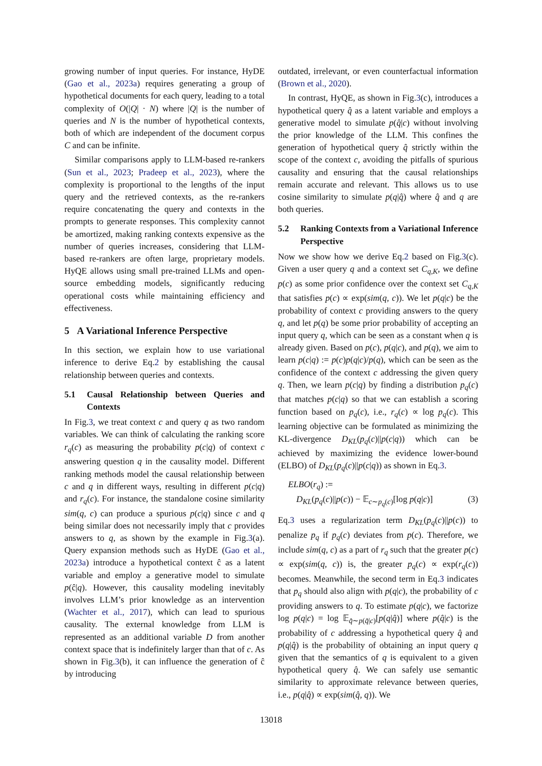growing number of input queries. For instance, HyDE (Gao et al., 2023a) requires generating a group of hypothetical documents for each query, leading to a total complexity of O(|Q| · N) where |Q| is the number of queries and N is the number of hypothetical contexts, both of which are independent of the document corpus C and can be infinite.
Similar comparisons apply to LLM-based re-rankers (Sun et al., 2023; Pradeep et al., 2023), where the complexity is proportional to the lengths of the input query and the retrieved contexts, as the re-rankers require concatenating the query and contexts in the prompts to generate responses. This complexity cannot be amortized, making ranking contexts expensive as the number of queries increases, considering that LLM-based re-rankers are often large, proprietary models. HyQE allows using small pre-trained LLMs and open-source embedding models, significantly reducing operational costs while maintaining efficiency and effectiveness.
5 A Variational Inference Perspective
In this section, we explain how to use variational inference to derive Eq.2 by establishing the causal relationship between queries and contexts.
5.1 Causal Relationship between Queries and Contexts
In Fig.3, we treat context c and query q as two random variables. We can think of calculating the ranking score r<sub>q</sub>(c) as measuring the probability p(c|q) of context c answering question q in the causality model. Different ranking methods model the causal relationship between c and q in different ways, resulting in different p(c|q) and r<sub>q</sub>(c). For instance, the standalone cosine similarity sim(q, c) can produce a spurious p(c|q) since c and q being similar does not necessarily imply that c provides answers to q, as shown by the example in Fig.3(a). Query expansion methods such as HyDE (Gao et al., 2023a) introduce a hypothetical context ĉ as a latent variable and employ a generative model to simulate p(ĉ|q). However, this causality modeling inevitably involves LLM’s prior knowledge as an intervention (Wachter et al., 2017), which can lead to spurious causality. The external knowledge from LLM is represented as an additional variable D from another context space that is indefinitely larger than that of c. As shown in Fig.3(b), it can influence the generation of ĉ by introducing
outdated, irrelevant, or even counterfactual information (Brown et al., 2020).
In contrast, HyQE, as shown in Fig.3(c), introduces a hypothetical query q̂ as a latent variable and employs a generative model to simulate p(q̂|c) without involving the prior knowledge of the LLM. This confines the generation of hypothetical query q̂ strictly within the scope of the context c, avoiding the pitfalls of spurious causality and ensuring that the causal relationships remain accurate and relevant. This allows us to use cosine similarity to simulate p(q|q̂) where q̂ and q are both queries.
5.2 Ranking Contexts from a Variational Inference Perspective
Now we show how we derive Eq.2 based on Fig.3(c). Given a user query q and a context set C<sub>q,K</sub>, we define p(c) as some prior confidence over the context set C<sub>q,K</sub> that satisfies p(c) ∝ exp(sim(q, c)). We let p(q|c) be the probability of context c providing answers to the query q, and let p(q) be some prior probability of accepting an input query q, which can be seen as a constant when q is already given. Based on p(c), p(q|c), and p(q), we aim to learn p(c|q) := p(c)p(q|c)/p(q), which can be seen as the confidence of the context c addressing the given query q. Then, we learn p(c|q) by finding a distribution p<sub>q</sub>(c) that matches p(c|q) so that we can establish a scoring function based on p<sub>q</sub>(c), i.e., r<sub>q</sub>(c) ∝ log p<sub>q</sub>(c). This learning objective can be formulated as minimizing the KL-divergence D<sub>KL</sub>(p<sub>q</sub>(c)||p(c|q)) which can be achieved by maximizing the evidence lower-bound (ELBO) of D<sub>KL</sub>(p<sub>q</sub>(c)||p(c|q)) as shown in Eq.3.
ELBO(r<sub>q</sub>) :=
D<sub>KL</sub>(p<sub>q</sub>(c)||p(c)) − 𝔼<sub>c∼p<sub>q</sub>(c)</sub>[log p(q|c)] (3)
Eq.3 uses a regularization term D<sub>KL</sub>(p<sub>q</sub>(c)||p(c)) to penalize p<sub>q</sub> if p<sub>q</sub>(c) deviates from p(c). Therefore, we include sim(q, c) as a part of r<sub>q</sub> such that the greater p(c) ∝ exp(sim(q, c)) is, the greater p<sub>q</sub>(c) ∝ exp(r<sub>q</sub>(c)) becomes. Meanwhile, the second term in Eq.3 indicates that p<sub>q</sub> should also align with p(q|c), the probability of c providing answers to q. To estimate p(q|c), we factorize log p(q|c) = log 𝔼<sub>q̂∼p(q̂|c)</sub>[p(q|q̂)] where p(q̂|c) is the probability of c addressing a hypothetical query q̂ and p(q|q̂) is the probability of obtaining an input query q given that the semantics of q is equivalent to a given hypothetical query q̂. We can safely use semantic similarity to approximate relevance between queries, i.e., p(q|q̂) ∝ exp(sim(q̂, q)). We
13018